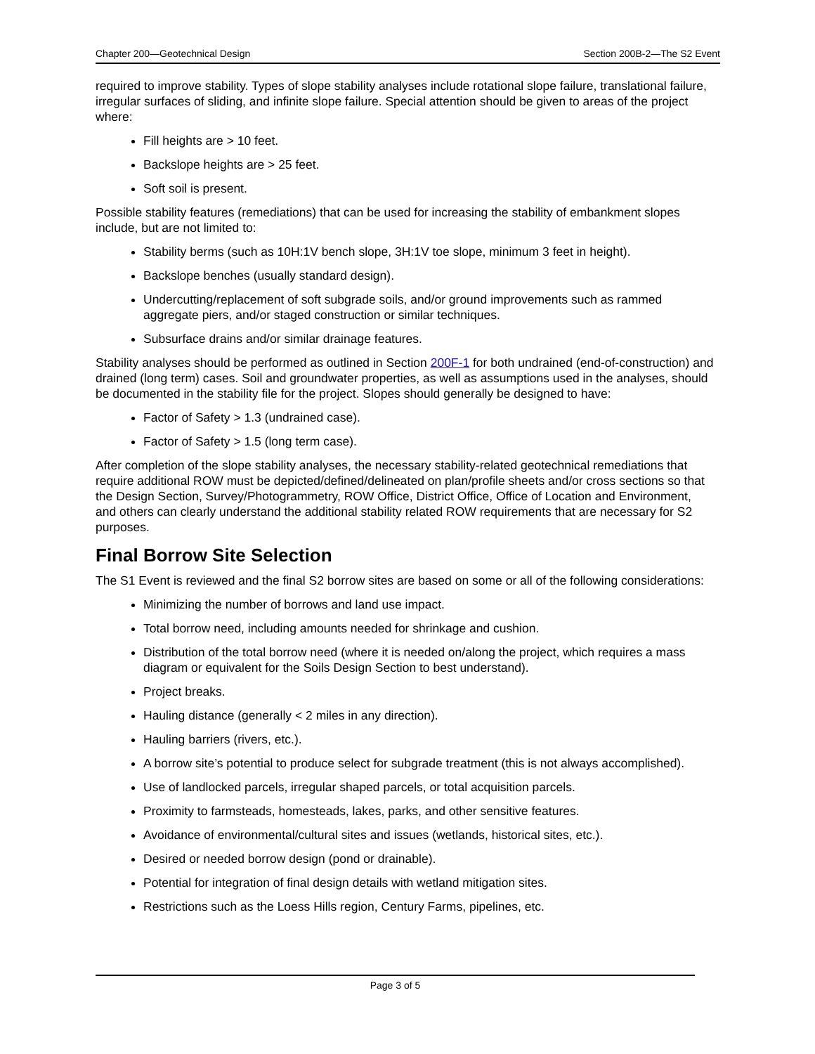Chapter 200—Geotechnical Design Section 200B-2—The S2 Event
required to improve stability. Types of slope stability analyses include rotational slope failure, translational failure, irregular surfaces of sliding, and infinite slope failure. Special attention should be given to areas of the project where:
Fill heights are > 10 feet.
Backslope heights are > 25 feet.
Soft soil is present.
Possible stability features (remediations) that can be used for increasing the stability of embankment slopes include, but are not limited to:
Stability berms (such as 10H:1V bench slope, 3H:1V toe slope, minimum 3 feet in height).
Backslope benches (usually standard design).
Undercutting/replacement of soft subgrade soils, and/or ground improvements such as rammed aggregate piers, and/or staged construction or similar techniques.
Subsurface drains and/or similar drainage features.
Stability analyses should be performed as outlined in Section 200F-1 for both undrained (end-of-construction) and drained (long term) cases. Soil and groundwater properties, as well as assumptions used in the analyses, should be documented in the stability file for the project. Slopes should generally be designed to have:
Factor of Safety > 1.3 (undrained case).
Factor of Safety > 1.5 (long term case).
After completion of the slope stability analyses, the necessary stability-related geotechnical remediations that require additional ROW must be depicted/defined/delineated on plan/profile sheets and/or cross sections so that the Design Section, Survey/Photogrammetry, ROW Office, District Office, Office of Location and Environment, and others can clearly understand the additional stability related ROW requirements that are necessary for S2 purposes.
Final Borrow Site Selection
The S1 Event is reviewed and the final S2 borrow sites are based on some or all of the following considerations:
Minimizing the number of borrows and land use impact.
Total borrow need, including amounts needed for shrinkage and cushion.
Distribution of the total borrow need (where it is needed on/along the project, which requires a mass diagram or equivalent for the Soils Design Section to best understand).
Project breaks.
Hauling distance (generally < 2 miles in any direction).
Hauling barriers (rivers, etc.).
A borrow site’s potential to produce select for subgrade treatment (this is not always accomplished).
Use of landlocked parcels, irregular shaped parcels, or total acquisition parcels.
Proximity to farmsteads, homesteads, lakes, parks, and other sensitive features.
Avoidance of environmental/cultural sites and issues (wetlands, historical sites, etc.).
Desired or needed borrow design (pond or drainable).
Potential for integration of final design details with wetland mitigation sites.
Restrictions such as the Loess Hills region, Century Farms, pipelines, etc.
Page 3 of 5